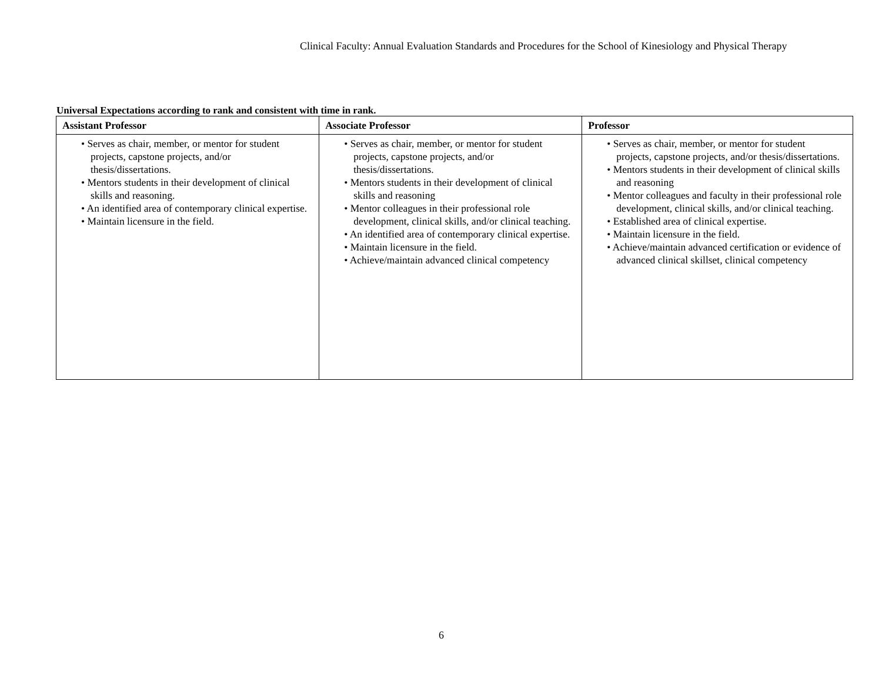Clinical Faculty: Annual Evaluation Standards and Procedures for the School of Kinesiology and Physical Therapy
Universal Expectations according to rank and consistent with time in rank.
| Assistant Professor | Associate Professor | Professor |
| --- | --- | --- |
| • Serves as chair, member, or mentor for student projects, capstone projects, and/or thesis/dissertations. • Mentors students in their development of clinical skills and reasoning. • An identified area of contemporary clinical expertise. • Maintain licensure in the field. | • Serves as chair, member, or mentor for student projects, capstone projects, and/or thesis/dissertations. • Mentors students in their development of clinical skills and reasoning • Mentor colleagues in their professional role development, clinical skills, and/or clinical teaching. • An identified area of contemporary clinical expertise. • Maintain licensure in the field. • Achieve/maintain advanced clinical competency | • Serves as chair, member, or mentor for student projects, capstone projects, and/or thesis/dissertations. • Mentors students in their development of clinical skills and reasoning • Mentor colleagues and faculty in their professional role development, clinical skills, and/or clinical teaching. • Established area of clinical expertise. • Maintain licensure in the field. • Achieve/maintain advanced certification or evidence of advanced clinical skillset, clinical competency |
6